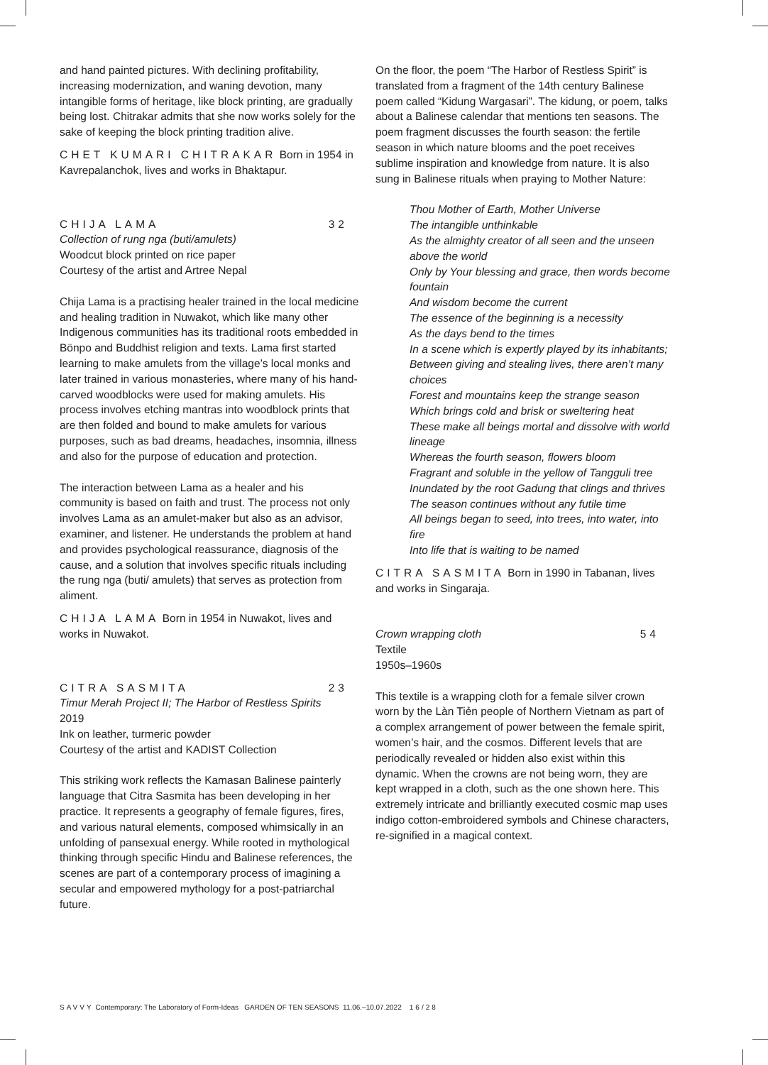and hand painted pictures. With declining profitability, increasing modernization, and waning devotion, many intangible forms of heritage, like block printing, are gradually being lost. Chitrakar admits that she now works solely for the sake of keeping the block printing tradition alive.
CHET KUMARI CHITRAKAR Born in 1954 in Kavrepalanchok, lives and works in Bhaktapur.
CHIJA LAMA 32
Collection of rung nga (buti/amulets)
Woodcut block printed on rice paper
Courtesy of the artist and Artree Nepal
Chija Lama is a practising healer trained in the local medicine and healing tradition in Nuwakot, which like many other Indigenous communities has its traditional roots embedded in Bönpo and Buddhist religion and texts. Lama first started learning to make amulets from the village’s local monks and later trained in various monasteries, where many of his hand-carved woodblocks were used for making amulets. His process involves etching mantras into woodblock prints that are then folded and bound to make amulets for various purposes, such as bad dreams, headaches, insomnia, illness and also for the purpose of education and protection.
The interaction between Lama as a healer and his community is based on faith and trust. The process not only involves Lama as an amulet-maker but also as an advisor, examiner, and listener. He understands the problem at hand and provides psychological reassurance, diagnosis of the cause, and a solution that involves specific rituals including the rung nga (buti/ amulets) that serves as protection from aliment.
CHIJA LAMA Born in 1954 in Nuwakot, lives and works in Nuwakot.
CITRA SASMITA 23
Timur Merah Project II; The Harbor of Restless Spirits
2019
Ink on leather, turmeric powder
Courtesy of the artist and KADIST Collection
This striking work reflects the Kamasan Balinese painterly language that Citra Sasmita has been developing in her practice. It represents a geography of female figures, fires, and various natural elements, composed whimsically in an unfolding of pansexual energy. While rooted in mythological thinking through specific Hindu and Balinese references, the scenes are part of a contemporary process of imagining a secular and empowered mythology for a post-patriarchal future.
On the floor, the poem “The Harbor of Restless Spirit” is translated from a fragment of the 14th century Balinese poem called “Kidung Wargasari”. The kidung, or poem, talks about a Balinese calendar that mentions ten seasons. The poem fragment discusses the fourth season: the fertile season in which nature blooms and the poet receives sublime inspiration and knowledge from nature. It is also sung in Balinese rituals when praying to Mother Nature:
Thou Mother of Earth, Mother Universe
The intangible unthinkable
As the almighty creator of all seen and the unseen above the world
Only by Your blessing and grace, then words become fountain
And wisdom become the current
The essence of the beginning is a necessity
As the days bend to the times
In a scene which is expertly played by its inhabitants;
Between giving and stealing lives, there aren’t many choices
Forest and mountains keep the strange season
Which brings cold and brisk or sweltering heat
These make all beings mortal and dissolve with world lineage
Whereas the fourth season, flowers bloom
Fragrant and soluble in the yellow of Tangguli tree
Inundated by the root Gadung that clings and thrives
The season continues without any futile time
All beings began to seed, into trees, into water, into fire
Into life that is waiting to be named
CITRA SASMITA Born in 1990 in Tabanan, lives and works in Singaraja.
Crown wrapping cloth 54
Textile
1950s–1960s
This textile is a wrapping cloth for a female silver crown worn by the Làn Tiẻn people of Northern Vietnam as part of a complex arrangement of power between the female spirit, women’s hair, and the cosmos. Different levels that are periodically revealed or hidden also exist within this dynamic. When the crowns are not being worn, they are kept wrapped in a cloth, such as the one shown here. This extremely intricate and brilliantly executed cosmic map uses indigo cotton-embroidered symbols and Chinese characters, re-signified in a magical context.
SAVVY Contemporary: The Laboratory of Form-Ideas GARDEN OF TEN SEASONS 11.06.–10.07.2022 16/28